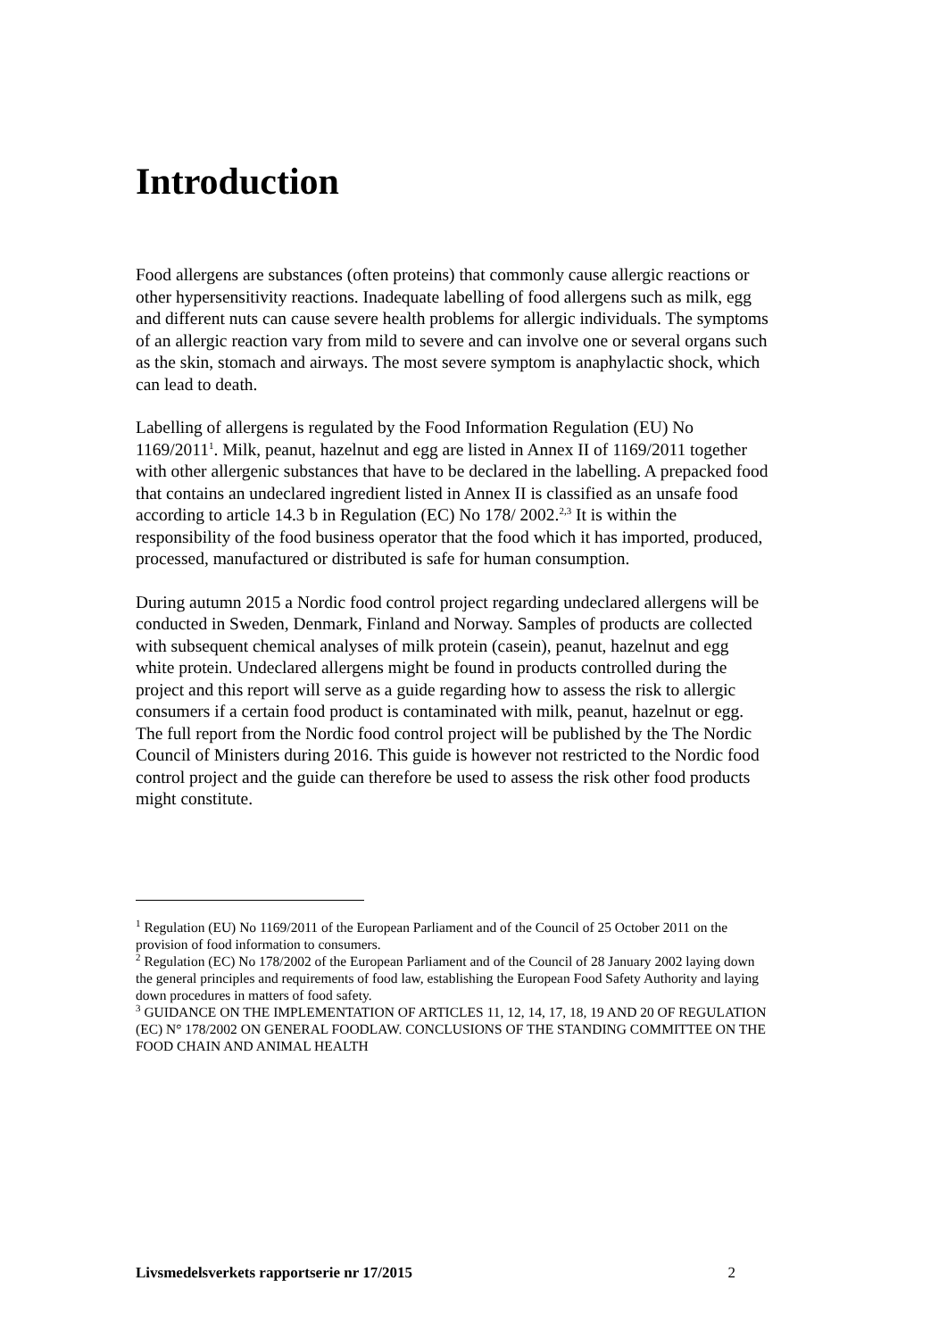Introduction
Food allergens are substances (often proteins) that commonly cause allergic reactions or other hypersensitivity reactions. Inadequate labelling of food allergens such as milk, egg and different nuts can cause severe health problems for allergic individuals. The symptoms of an allergic reaction vary from mild to severe and can involve one or several organs such as the skin, stomach and airways. The most severe symptom is anaphylactic shock, which can lead to death.
Labelling of allergens is regulated by the Food Information Regulation (EU) No 1169/2011<sup>1</sup>. Milk, peanut, hazelnut and egg are listed in Annex II of 1169/2011 together with other allergenic substances that have to be declared in the labelling. A prepacked food that contains an undeclared ingredient listed in Annex II is classified as an unsafe food according to article 14.3 b in Regulation (EC) No 178/ 2002.<sup>2,3</sup> It is within the responsibility of the food business operator that the food which it has imported, produced, processed, manufactured or distributed is safe for human consumption.
During autumn 2015 a Nordic food control project regarding undeclared allergens will be conducted in Sweden, Denmark, Finland and Norway. Samples of products are collected with subsequent chemical analyses of milk protein (casein), peanut, hazelnut and egg white protein. Undeclared allergens might be found in products controlled during the project and this report will serve as a guide regarding how to assess the risk to allergic consumers if a certain food product is contaminated with milk, peanut, hazelnut or egg. The full report from the Nordic food control project will be published by the The Nordic Council of Ministers during 2016. This guide is however not restricted to the Nordic food control project and the guide can therefore be used to assess the risk other food products might constitute.
<sup>1</sup> Regulation (EU) No 1169/2011 of the European Parliament and of the Council of 25 October 2011 on the provision of food information to consumers.
<sup>2</sup> Regulation (EC) No 178/2002 of the European Parliament and of the Council of 28 January 2002 laying down the general principles and requirements of food law, establishing the European Food Safety Authority and laying down procedures in matters of food safety.
<sup>3</sup> GUIDANCE ON THE IMPLEMENTATION OF ARTICLES 11, 12, 14, 17, 18, 19 AND 20 OF REGULATION (EC) N° 178/2002 ON GENERAL FOODLAW. CONCLUSIONS OF THE STANDING COMMITTEE ON THE FOOD CHAIN AND ANIMAL HEALTH
Livsmedelsverkets rapportserie nr 17/2015 2